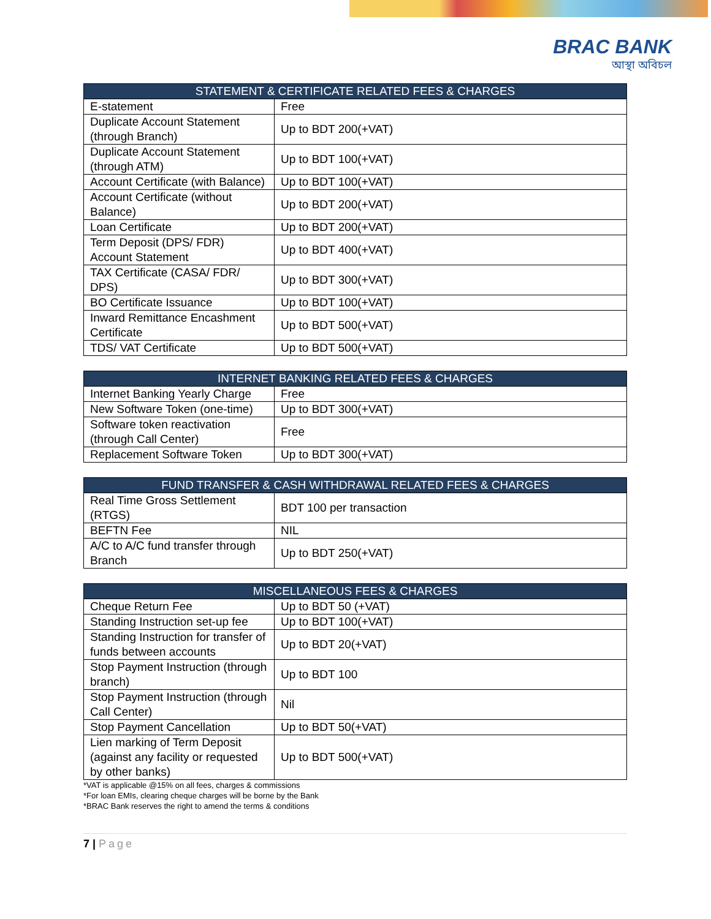BRAC BANK
আস্থা অবিচল
| STATEMENT & CERTIFICATE RELATED FEES & CHARGES | |
| --- | --- |
| E-statement | Free |
| Duplicate Account Statement (through Branch) | Up to BDT 200(+VAT) |
| Duplicate Account Statement (through ATM) | Up to BDT 100(+VAT) |
| Account Certificate (with Balance) | Up to BDT 100(+VAT) |
| Account Certificate (without Balance) | Up to BDT 200(+VAT) |
| Loan Certificate | Up to BDT 200(+VAT) |
| Term Deposit (DPS/ FDR) Account Statement | Up to BDT 400(+VAT) |
| TAX Certificate (CASA/ FDR/ DPS) | Up to BDT 300(+VAT) |
| BO Certificate Issuance | Up to BDT 100(+VAT) |
| Inward Remittance Encashment Certificate | Up to BDT 500(+VAT) |
| TDS/ VAT Certificate | Up to BDT 500(+VAT) |
| INTERNET BANKING RELATED FEES & CHARGES | |
| --- | --- |
| Internet Banking Yearly Charge | Free |
| New Software Token (one-time) | Up to BDT 300(+VAT) |
| Software token reactivation (through Call Center) | Free |
| Replacement Software Token | Up to BDT 300(+VAT) |
| FUND TRANSFER & CASH WITHDRAWAL RELATED FEES & CHARGES | |
| --- | --- |
| Real Time Gross Settlement (RTGS) | BDT 100 per transaction |
| BEFTN Fee | NIL |
| A/C to A/C fund transfer through Branch | Up to BDT 250(+VAT) |
| MISCELLANEOUS FEES & CHARGES | |
| --- | --- |
| Cheque Return Fee | Up to BDT 50 (+VAT) |
| Standing Instruction set-up fee | Up to BDT 100(+VAT) |
| Standing Instruction for transfer of funds between accounts | Up to BDT 20(+VAT) |
| Stop Payment Instruction (through branch) | Up to BDT 100 |
| Stop Payment Instruction (through Call Center) | Nil |
| Stop Payment Cancellation | Up to BDT 50(+VAT) |
| Lien marking of Term Deposit (against any facility or requested by other banks) | Up to BDT 500(+VAT) |
*VAT is applicable @15% on all fees, charges & commissions
*For loan EMIs, clearing cheque charges will be borne by the Bank
*BRAC Bank reserves the right to amend the terms & conditions
7 | Page